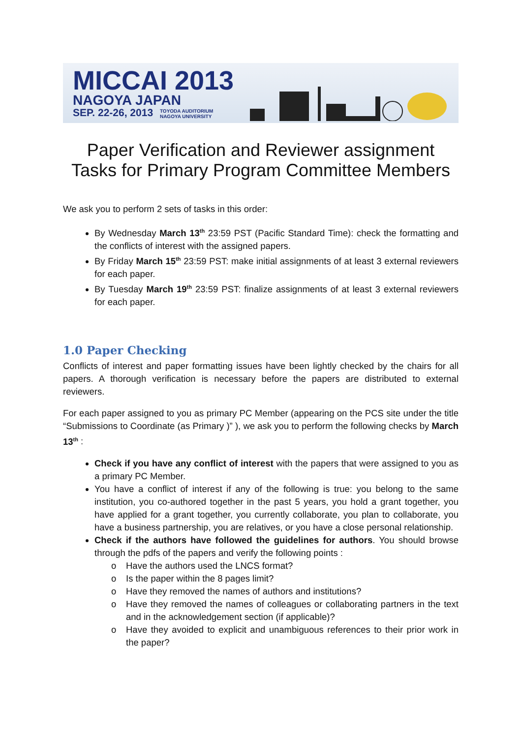MICCAI 2013
NAGOYA JAPAN
SEP. 22-26, 2013 TOYODA AUDITORIUM
NAGOYA UNIVERSITY
Paper Verification and Reviewer assignment
Tasks for Primary Program Committee Members
We ask you to perform 2 sets of tasks in this order:
By Wednesday March 13<sup>th</sup> 23:59 PST (Pacific Standard Time): check the formatting and the conflicts of interest with the assigned papers.
By Friday March 15<sup>th</sup> 23:59 PST: make initial assignments of at least 3 external reviewers for each paper.
By Tuesday March 19<sup>th</sup> 23:59 PST: finalize assignments of at least 3 external reviewers for each paper.
1.0 Paper Checking
Conflicts of interest and paper formatting issues have been lightly checked by the chairs for all papers. A thorough verification is necessary before the papers are distributed to external reviewers.
For each paper assigned to you as primary PC Member (appearing on the PCS site under the title “Submissions to Coordinate (as Primary )” ), we ask you to perform the following checks by March 13<sup>th</sup> :
Check if you have any conflict of interest with the papers that were assigned to you as a primary PC Member.
You have a conflict of interest if any of the following is true: you belong to the same institution, you co-authored together in the past 5 years, you hold a grant together, you have applied for a grant together, you currently collaborate, you plan to collaborate, you have a business partnership, you are relatives, or you have a close personal relationship.
Check if the authors have followed the guidelines for authors. You should browse through the pdfs of the papers and verify the following points :
o Have the authors used the LNCS format?
o Is the paper within the 8 pages limit?
o Have they removed the names of authors and institutions?
o Have they removed the names of colleagues or collaborating partners in the text and in the acknowledgement section (if applicable)?
o Have they avoided to explicit and unambiguous references to their prior work in the paper?